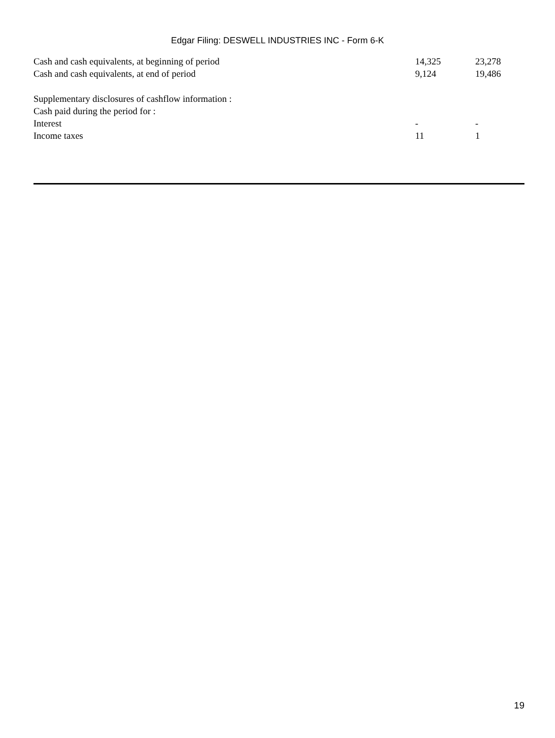Edgar Filing: DESWELL INDUSTRIES INC - Form 6-K
| Cash and cash equivalents, at beginning of period | 14,325 | 23,278 |
| Cash and cash equivalents, at end of period | 9,124 | 19,486 |
| Supplementary disclosures of cashflow information : | | |
| Cash paid during the period for : | | |
| Interest | - | - |
| Income taxes | 11 | 1 |
19